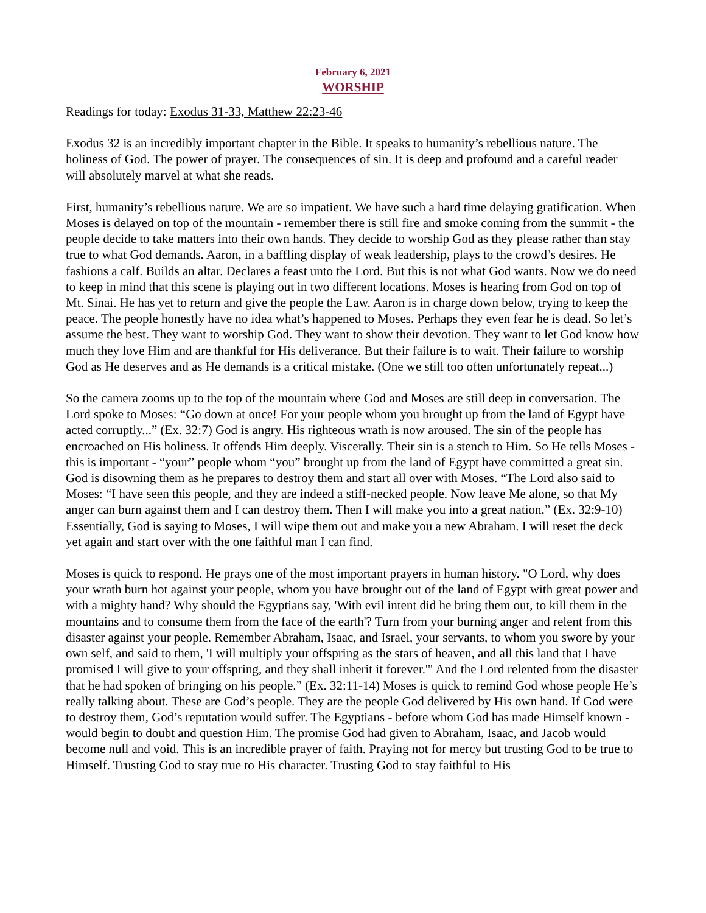February 6, 2021
WORSHIP
Readings for today: Exodus 31-33, Matthew 22:23-46
Exodus 32 is an incredibly important chapter in the Bible. It speaks to humanity’s rebellious nature. The holiness of God. The power of prayer. The consequences of sin. It is deep and profound and a careful reader will absolutely marvel at what she reads.
First, humanity’s rebellious nature. We are so impatient. We have such a hard time delaying gratification. When Moses is delayed on top of the mountain - remember there is still fire and smoke coming from the summit - the people decide to take matters into their own hands. They decide to worship God as they please rather than stay true to what God demands. Aaron, in a baffling display of weak leadership, plays to the crowd’s desires. He fashions a calf. Builds an altar. Declares a feast unto the Lord. But this is not what God wants. Now we do need to keep in mind that this scene is playing out in two different locations. Moses is hearing from God on top of Mt. Sinai. He has yet to return and give the people the Law. Aaron is in charge down below, trying to keep the peace. The people honestly have no idea what’s happened to Moses. Perhaps they even fear he is dead. So let’s assume the best. They want to worship God. They want to show their devotion. They want to let God know how much they love Him and are thankful for His deliverance. But their failure is to wait. Their failure to worship God as He deserves and as He demands is a critical mistake. (One we still too often unfortunately repeat...)
So the camera zooms up to the top of the mountain where God and Moses are still deep in conversation. The Lord spoke to Moses: “Go down at once! For your people whom you brought up from the land of Egypt have acted corruptly...” (Ex. 32:7) God is angry. His righteous wrath is now aroused. The sin of the people has encroached on His holiness. It offends Him deeply. Viscerally. Their sin is a stench to Him. So He tells Moses - this is important - “your” people whom “you” brought up from the land of Egypt have committed a great sin. God is disowning them as he prepares to destroy them and start all over with Moses. “The Lord also said to Moses: “I have seen this people, and they are indeed a stiff-necked people. Now leave Me alone, so that My anger can burn against them and I can destroy them. Then I will make you into a great nation.” (Ex. 32:9-10) Essentially, God is saying to Moses, I will wipe them out and make you a new Abraham. I will reset the deck yet again and start over with the one faithful man I can find.
Moses is quick to respond. He prays one of the most important prayers in human history. "O Lord, why does your wrath burn hot against your people, whom you have brought out of the land of Egypt with great power and with a mighty hand? Why should the Egyptians say, 'With evil intent did he bring them out, to kill them in the mountains and to consume them from the face of the earth'? Turn from your burning anger and relent from this disaster against your people. Remember Abraham, Isaac, and Israel, your servants, to whom you swore by your own self, and said to them, 'I will multiply your offspring as the stars of heaven, and all this land that I have promised I will give to your offspring, and they shall inherit it forever.'" And the Lord relented from the disaster that he had spoken of bringing on his people.” (Ex. 32:11-14) Moses is quick to remind God whose people He’s really talking about. These are God’s people. They are the people God delivered by His own hand. If God were to destroy them, God’s reputation would suffer. The Egyptians - before whom God has made Himself known - would begin to doubt and question Him. The promise God had given to Abraham, Isaac, and Jacob would become null and void. This is an incredible prayer of faith. Praying not for mercy but trusting God to be true to Himself. Trusting God to stay true to His character. Trusting God to stay faithful to His